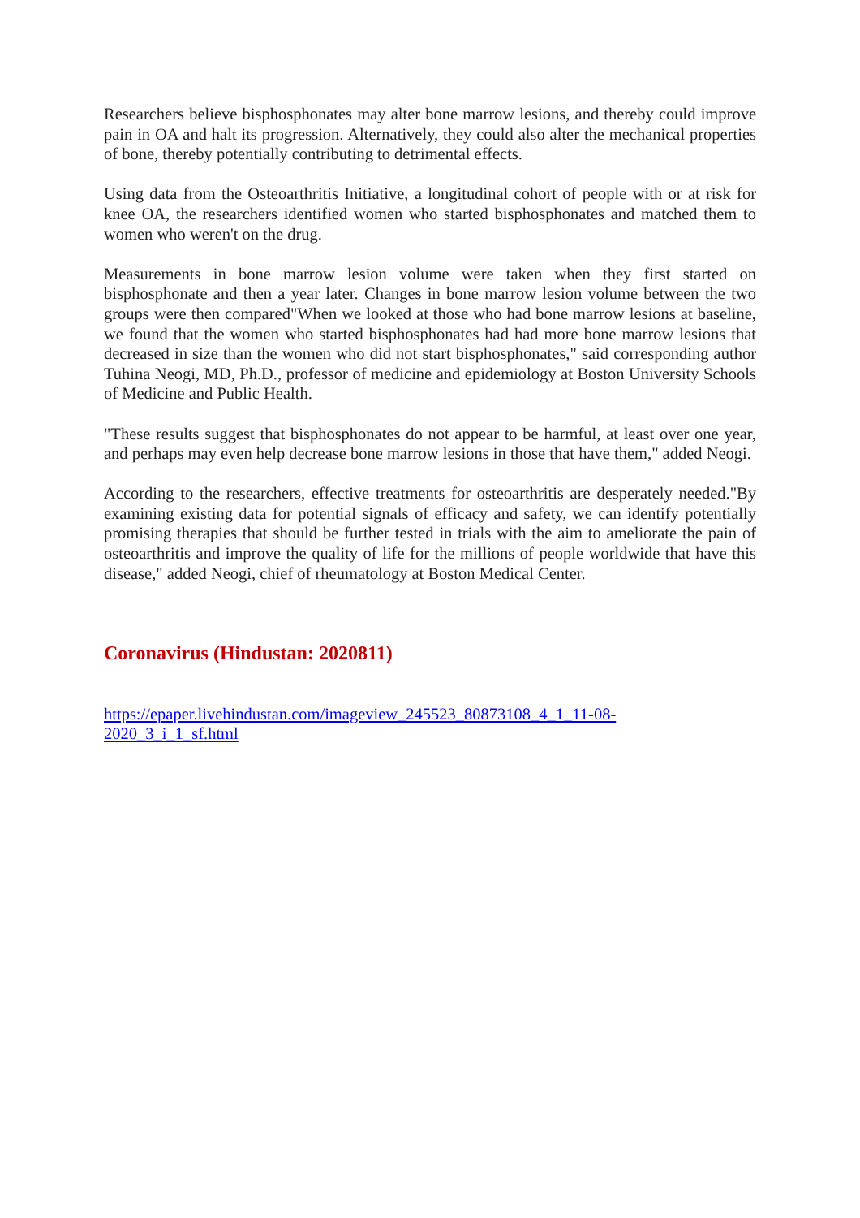Researchers believe bisphosphonates may alter bone marrow lesions, and thereby could improve pain in OA and halt its progression. Alternatively, they could also alter the mechanical properties of bone, thereby potentially contributing to detrimental effects.
Using data from the Osteoarthritis Initiative, a longitudinal cohort of people with or at risk for knee OA, the researchers identified women who started bisphosphonates and matched them to women who weren't on the drug.
Measurements in bone marrow lesion volume were taken when they first started on bisphosphonate and then a year later. Changes in bone marrow lesion volume between the two groups were then compared"When we looked at those who had bone marrow lesions at baseline, we found that the women who started bisphosphonates had had more bone marrow lesions that decreased in size than the women who did not start bisphosphonates," said corresponding author Tuhina Neogi, MD, Ph.D., professor of medicine and epidemiology at Boston University Schools of Medicine and Public Health.
"These results suggest that bisphosphonates do not appear to be harmful, at least over one year, and perhaps may even help decrease bone marrow lesions in those that have them," added Neogi.
According to the researchers, effective treatments for osteoarthritis are desperately needed."By examining existing data for potential signals of efficacy and safety, we can identify potentially promising therapies that should be further tested in trials with the aim to ameliorate the pain of osteoarthritis and improve the quality of life for the millions of people worldwide that have this disease," added Neogi, chief of rheumatology at Boston Medical Center.
Coronavirus (Hindustan: 2020811)
https://epaper.livehindustan.com/imageview_245523_80873108_4_1_11-08-
2020_3_i_1_sf.html